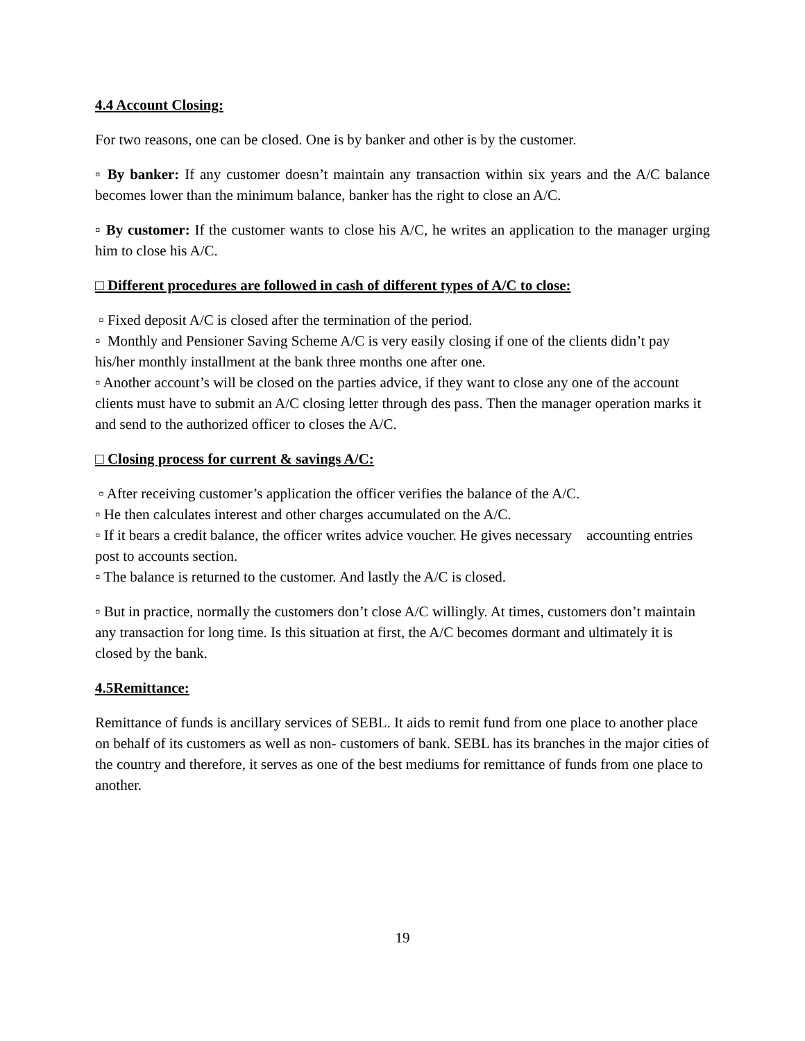4.4 Account Closing:
For two reasons, one can be closed. One is by banker and other is by the customer.
▫ By banker: If any customer doesn’t maintain any transaction within six years and the A/C balance becomes lower than the minimum balance, banker has the right to close an A/C.
▫ By customer: If the customer wants to close his A/C, he writes an application to the manager urging him to close his A/C.
□ Different procedures are followed in cash of different types of A/C to close:
▫ Fixed deposit A/C is closed after the termination of the period.
▫ Monthly and Pensioner Saving Scheme A/C is very easily closing if one of the clients didn’t pay his/her monthly installment at the bank three months one after one.
▫ Another account’s will be closed on the parties advice, if they want to close any one of the account clients must have to submit an A/C closing letter through des pass. Then the manager operation marks it and send to the authorized officer to closes the A/C.
□ Closing process for current & savings A/C:
▫ After receiving customer’s application the officer verifies the balance of the A/C.
▫ He then calculates interest and other charges accumulated on the A/C.
▫ If it bears a credit balance, the officer writes advice voucher. He gives necessary accounting entries post to accounts section.
▫ The balance is returned to the customer. And lastly the A/C is closed.
▫ But in practice, normally the customers don’t close A/C willingly. At times, customers don’t maintain any transaction for long time. Is this situation at first, the A/C becomes dormant and ultimately it is closed by the bank.
4.5Remittance:
Remittance of funds is ancillary services of SEBL. It aids to remit fund from one place to another place on behalf of its customers as well as non- customers of bank. SEBL has its branches in the major cities of the country and therefore, it serves as one of the best mediums for remittance of funds from one place to another.
19